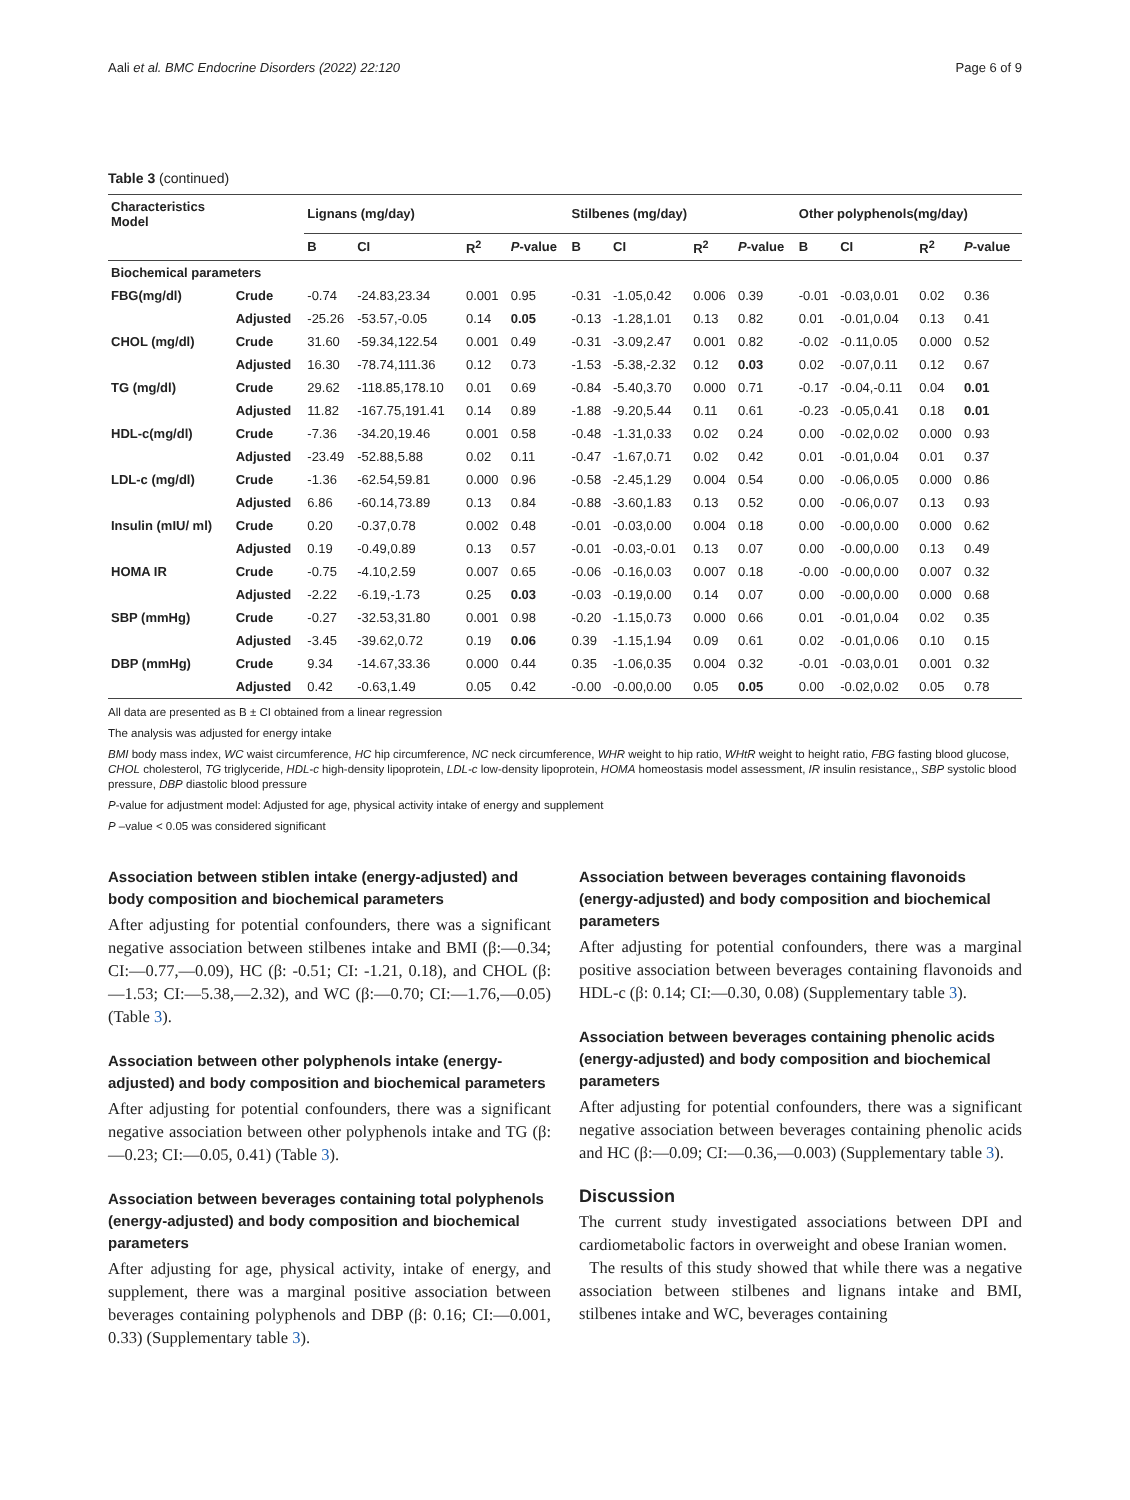Aali et al. BMC Endocrine Disorders (2022) 22:120 Page 6 of 9
Table 3 (continued)
| Characteristics Model | | Lignans (mg/day) | | | | Stilbenes (mg/day) | | | | Other polyphenols(mg/day) | | | |
| --- | --- | --- | --- | --- | --- | --- | --- | --- | --- | --- | --- | --- | --- |
| | | B | CI | R<sup>2</sup> | P -value | B | CI | R<sup>2</sup> | P -value | B | CI | R<sup>2</sup> | P -value |
| Biochemical parameters | | | | | | | | | | | | | |
| FBG(mg/dl) | Crude | -0.74 | -24.83,23.34 | 0.001 | 0.95 | -0.31 | -1.05,0.42 | 0.006 | 0.39 | -0.01 | -0.03,0.01 | 0.02 | 0.36 |
| | Adjusted | -25.26 | -53.57,-0.05 | 0.14 | 0.05 | -0.13 | -1.28,1.01 | 0.13 | 0.82 | 0.01 | -0.01,0.04 | 0.13 | 0.41 |
| CHOL (mg/dl) | Crude | 31.60 | -59.34,122.54 | 0.001 | 0.49 | -0.31 | -3.09,2.47 | 0.001 | 0.82 | -0.02 | -0.11,0.05 | 0.000 | 0.52 |
| | Adjusted | 16.30 | -78.74,111.36 | 0.12 | 0.73 | -1.53 | -5.38,-2.32 | 0.12 | 0.03 | 0.02 | -0.07,0.11 | 0.12 | 0.67 |
| TG (mg/dl) | Crude | 29.62 | -118.85,178.10 | 0.01 | 0.69 | -0.84 | -5.40,3.70 | 0.000 | 0.71 | -0.17 | -0.04,-0.11 | 0.04 | 0.01 |
| | Adjusted | 11.82 | -167.75,191.41 | 0.14 | 0.89 | -1.88 | -9.20,5.44 | 0.11 | 0.61 | -0.23 | -0.05,0.41 | 0.18 | 0.01 |
| HDL-c(mg/dl) | Crude | -7.36 | -34.20,19.46 | 0.001 | 0.58 | -0.48 | -1.31,0.33 | 0.02 | 0.24 | 0.00 | -0.02,0.02 | 0.000 | 0.93 |
| | Adjusted | -23.49 | -52.88,5.88 | 0.02 | 0.11 | -0.47 | -1.67,0.71 | 0.02 | 0.42 | 0.01 | -0.01,0.04 | 0.01 | 0.37 |
| LDL-c (mg/dl) | Crude | -1.36 | -62.54,59.81 | 0.000 | 0.96 | -0.58 | -2.45,1.29 | 0.004 | 0.54 | 0.00 | -0.06,0.05 | 0.000 | 0.86 |
| | Adjusted | 6.86 | -60.14,73.89 | 0.13 | 0.84 | -0.88 | -3.60,1.83 | 0.13 | 0.52 | 0.00 | -0.06,0.07 | 0.13 | 0.93 |
| Insulin (mIU/ ml) | Crude | 0.20 | -0.37,0.78 | 0.002 | 0.48 | -0.01 | -0.03,0.00 | 0.004 | 0.18 | 0.00 | -0.00,0.00 | 0.000 | 0.62 |
| | Adjusted | 0.19 | -0.49,0.89 | 0.13 | 0.57 | -0.01 | -0.03,-0.01 | 0.13 | 0.07 | 0.00 | -0.00,0.00 | 0.13 | 0.49 |
| HOMA IR | Crude | -0.75 | -4.10,2.59 | 0.007 | 0.65 | -0.06 | -0.16,0.03 | 0.007 | 0.18 | -0.00 | -0.00,0.00 | 0.007 | 0.32 |
| | Adjusted | -2.22 | -6.19,-1.73 | 0.25 | 0.03 | -0.03 | -0.19,0.00 | 0.14 | 0.07 | 0.00 | -0.00,0.00 | 0.000 | 0.68 |
| SBP (mmHg) | Crude | -0.27 | -32.53,31.80 | 0.001 | 0.98 | -0.20 | -1.15,0.73 | 0.000 | 0.66 | 0.01 | -0.01,0.04 | 0.02 | 0.35 |
| | Adjusted | -3.45 | -39.62,0.72 | 0.19 | 0.06 | 0.39 | -1.15,1.94 | 0.09 | 0.61 | 0.02 | -0.01,0.06 | 0.10 | 0.15 |
| DBP (mmHg) | Crude | 9.34 | -14.67,33.36 | 0.000 | 0.44 | 0.35 | -1.06,0.35 | 0.004 | 0.32 | -0.01 | -0.03,0.01 | 0.001 | 0.32 |
| | Adjusted | 0.42 | -0.63,1.49 | 0.05 | 0.42 | -0.00 | -0.00,0.00 | 0.05 | 0.05 | 0.00 | -0.02,0.02 | 0.05 | 0.78 |
All data are presented as B ± CI obtained from a linear regression
The analysis was adjusted for energy intake
BMI body mass index, WC waist circumference, HC hip circumference, NC neck circumference, WHR weight to hip ratio, WHtR weight to height ratio, FBG fasting blood glucose, CHOL cholesterol, TG triglyceride, HDL-c high-density lipoprotein, LDL-c low-density lipoprotein, HOMA homeostasis model assessment, IR insulin resistance,, SBP systolic blood pressure, DBP diastolic blood pressure
P-value for adjustment model: Adjusted for age, physical activity intake of energy and supplement
P –value < 0.05 was considered significant
Association between stiblen intake (energy-adjusted) and body composition and biochemical parameters
After adjusting for potential confounders, there was a significant negative association between stilbenes intake and BMI (β:—0.34; CI:—0.77,—0.09), HC (β: -0.51; CI: -1.21, 0.18), and CHOL (β:—1.53; CI:—5.38,—2.32), and WC (β:—0.70; CI:—1.76,—0.05) (Table 3).
Association between other polyphenols intake (energy-adjusted) and body composition and biochemical parameters
After adjusting for potential confounders, there was a significant negative association between other polyphenols intake and TG (β:—0.23; CI:—0.05, 0.41) (Table 3).
Association between beverages containing total polyphenols (energy-adjusted) and body composition and biochemical parameters
After adjusting for age, physical activity, intake of energy, and supplement, there was a marginal positive association between beverages containing polyphenols and DBP (β: 0.16; CI:—0.001, 0.33) (Supplementary table 3).
Association between beverages containing flavonoids (energy-adjusted) and body composition and biochemical parameters
After adjusting for potential confounders, there was a marginal positive association between beverages containing flavonoids and HDL-c (β: 0.14; CI:—0.30, 0.08) (Supplementary table 3).
Association between beverages containing phenolic acids (energy-adjusted) and body composition and biochemical parameters
After adjusting for potential confounders, there was a significant negative association between beverages containing phenolic acids and HC (β:—0.09; CI:—0.36,—0.003) (Supplementary table 3).
Discussion
The current study investigated associations between DPI and cardiometabolic factors in overweight and obese Iranian women.
The results of this study showed that while there was a negative association between stilbenes and lignans intake and BMI, stilbenes intake and WC, beverages containing